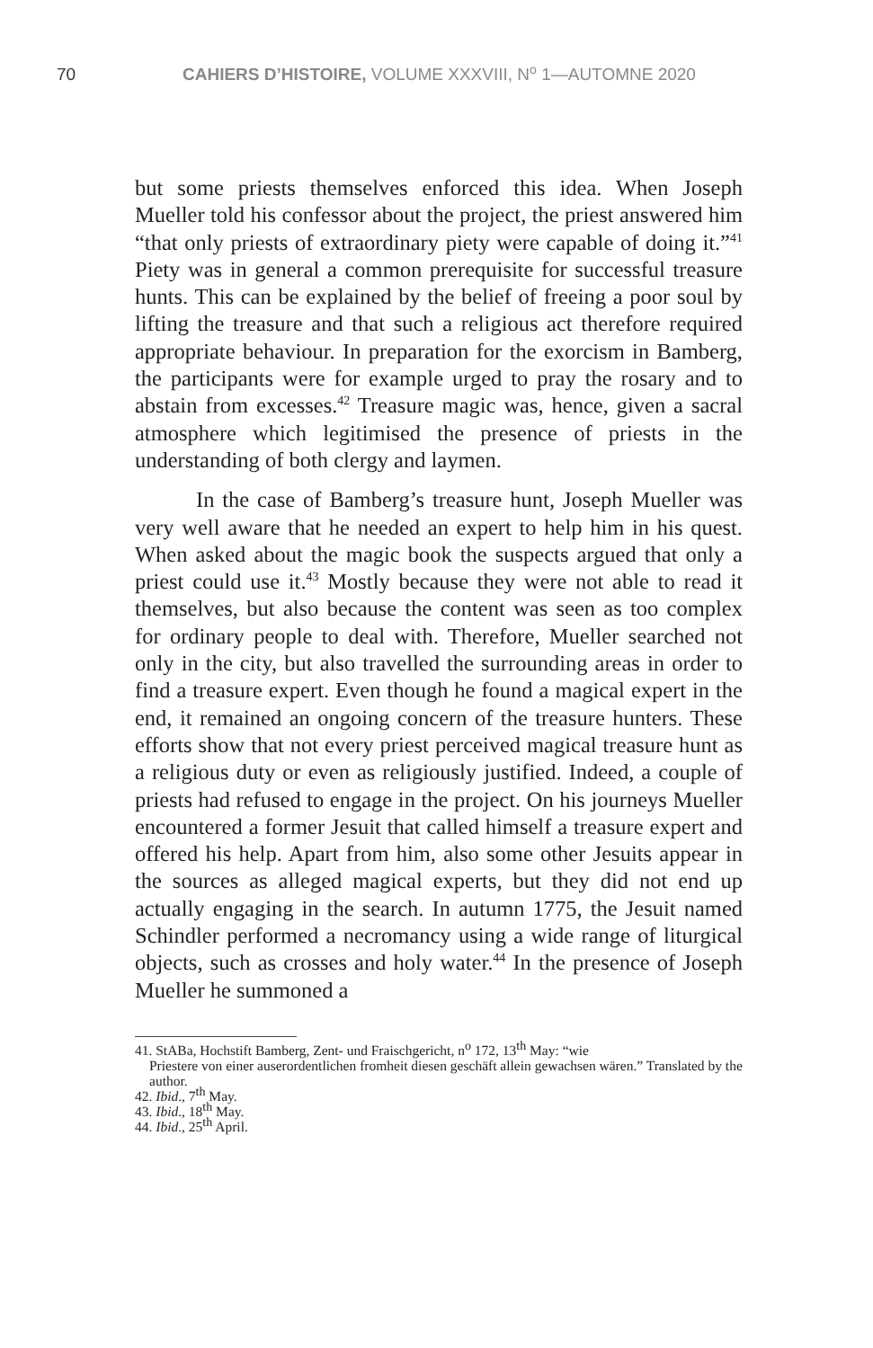70 CAHIERS D’HISTOIRE, VOLUME XXXVIII, N<sup>o</sup> 1—AUTOMNE 2020
but some priests themselves enforced this idea. When Joseph Mueller told his confessor about the project, the priest answered him “that only priests of extraordinary piety were capable of doing it.”<sup>41</sup> Piety was in general a common prerequisite for successful treasure hunts. This can be explained by the belief of freeing a poor soul by lifting the treasure and that such a religious act therefore required appropriate behaviour. In preparation for the exorcism in Bamberg, the participants were for example urged to pray the rosary and to abstain from excesses.<sup>42</sup> Treasure magic was, hence, given a sacral atmosphere which legitimised the presence of priests in the understanding of both clergy and laymen.
In the case of Bamberg’s treasure hunt, Joseph Mueller was very well aware that he needed an expert to help him in his quest. When asked about the magic book the suspects argued that only a priest could use it.<sup>43</sup> Mostly because they were not able to read it themselves, but also because the content was seen as too complex for ordinary people to deal with. Therefore, Mueller searched not only in the city, but also travelled the surrounding areas in order to find a treasure expert. Even though he found a magical expert in the end, it remained an ongoing concern of the treasure hunters. These efforts show that not every priest perceived magical treasure hunt as a religious duty or even as religiously justified. Indeed, a couple of priests had refused to engage in the project. On his journeys Mueller encountered a former Jesuit that called himself a treasure expert and offered his help. Apart from him, also some other Jesuits appear in the sources as alleged magical experts, but they did not end up actually engaging in the search. In autumn 1775, the Jesuit named Schindler performed a necromancy using a wide range of liturgical objects, such as crosses and holy water.<sup>44</sup> In the presence of Joseph Mueller he summoned a
41. StABa, Hochstift Bamberg, Zent- und Fraischgericht, n<sup>o</sup> 172, 13<sup>th</sup> May: “wie
Priestere von einer auserordentlichen fromheit diesen geschäft allein gewachsen wären.” Translated by the author.
42. Ibid., 7<sup>th</sup> May.
43. Ibid., 18<sup>th</sup> May.
44. Ibid., 25<sup>th</sup> April.